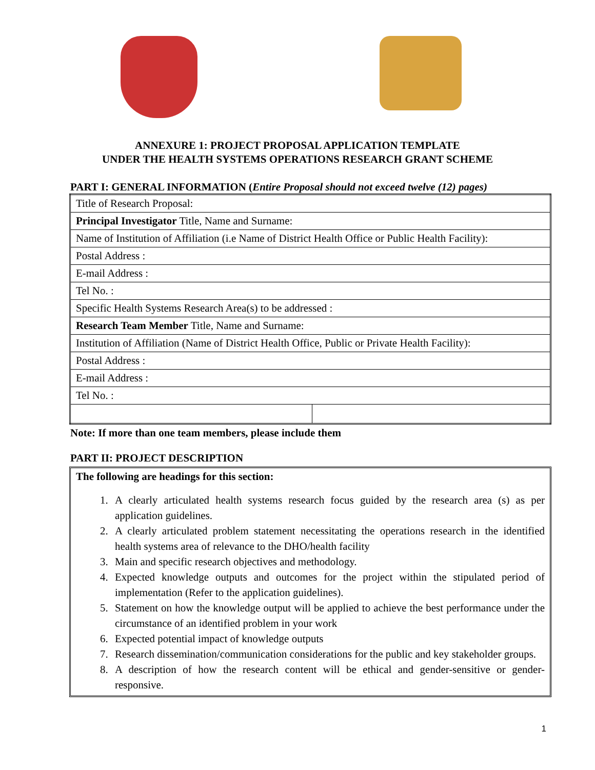ANNEXURE 1: PROJECT PROPOSAL APPLICATION TEMPLATE
UNDER THE HEALTH SYSTEMS OPERATIONS RESEARCH GRANT SCHEME
PART I: GENERAL INFORMATION (Entire Proposal should not exceed twelve (12) pages)
| Title of Research Proposal: | |
| Principal Investigator Title, Name and Surname: | |
| Name of Institution of Affiliation (i.e Name of District Health Office or Public Health Facility): | |
| Postal Address : | |
| E-mail Address : | |
| Tel No. : | |
| Specific Health Systems Research Area(s) to be addressed : | |
| Research Team Member Title, Name and Surname: | |
| Institution of Affiliation (Name of District Health Office, Public or Private Health Facility): | |
| Postal Address : | |
| E-mail Address : | |
| Tel No. : | |
Note: If more than one team members, please include them
PART II: PROJECT DESCRIPTION
The following are headings for this section:
1. A clearly articulated health systems research focus guided by the research area (s) as per application guidelines.
2. A clearly articulated problem statement necessitating the operations research in the identified health systems area of relevance to the DHO/health facility
3. Main and specific research objectives and methodology.
4. Expected knowledge outputs and outcomes for the project within the stipulated period of implementation (Refer to the application guidelines).
5. Statement on how the knowledge output will be applied to achieve the best performance under the circumstance of an identified problem in your work
6. Expected potential impact of knowledge outputs
7. Research dissemination/communication considerations for the public and key stakeholder groups.
8. A description of how the research content will be ethical and gender-sensitive or gender-responsive.
1